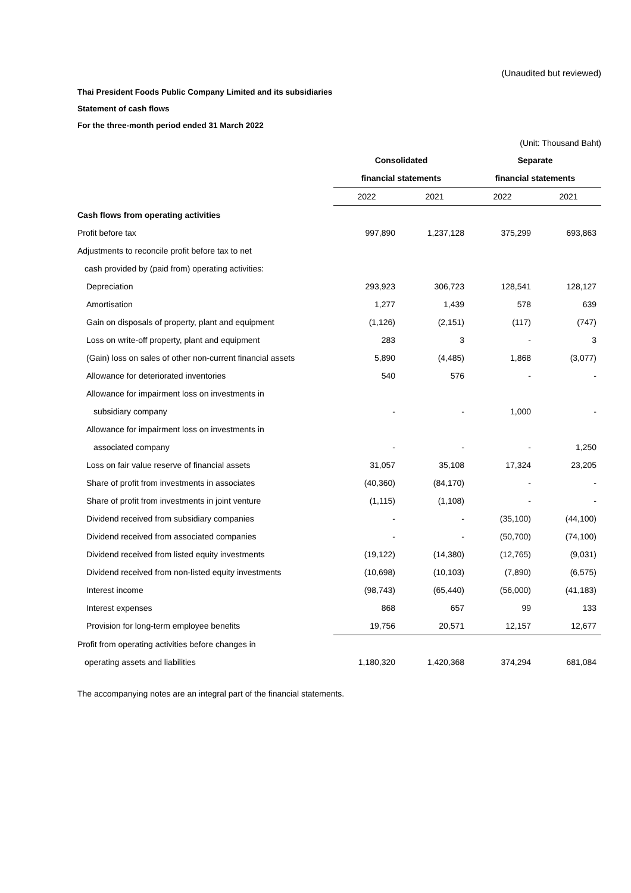(Unaudited but reviewed)
Thai President Foods Public Company Limited and its subsidiaries
Statement of cash flows
For the three-month period ended 31 March 2022
(Unit: Thousand Baht)
| | Consolidated | | Separate | |
| --- | --- | --- | --- | --- |
| | financial statements | | financial statements | |
| | 2022 | 2021 | 2022 | 2021 |
| Cash flows from operating activities | | | | |
| Profit before tax | 997,890 | 1,237,128 | 375,299 | 693,863 |
| Adjustments to reconcile profit before tax to net | | | | |
| cash provided by (paid from) operating activities: | | | | |
| Depreciation | 293,923 | 306,723 | 128,541 | 128,127 |
| Amortisation | 1,277 | 1,439 | 578 | 639 |
| Gain on disposals of property, plant and equipment | (1,126) | (2,151) | (117) | (747) |
| Loss on write-off property, plant and equipment | 283 | 3 | - | 3 |
| (Gain) loss on sales of other non-current financial assets | 5,890 | (4,485) | 1,868 | (3,077) |
| Allowance for deteriorated inventories | 540 | 576 | - | - |
| Allowance for impairment loss on investments in | | | | |
| subsidiary company | - | - | 1,000 | - |
| Allowance for impairment loss on investments in | | | | |
| associated company | - | - | - | 1,250 |
| Loss on fair value reserve of financial assets | 31,057 | 35,108 | 17,324 | 23,205 |
| Share of profit from investments in associates | (40,360) | (84,170) | - | - |
| Share of profit from investments in joint venture | (1,115) | (1,108) | - | - |
| Dividend received from subsidiary companies | - | - | (35,100) | (44,100) |
| Dividend received from associated companies | - | - | (50,700) | (74,100) |
| Dividend received from listed equity investments | (19,122) | (14,380) | (12,765) | (9,031) |
| Dividend received from non-listed equity investments | (10,698) | (10,103) | (7,890) | (6,575) |
| Interest income | (98,743) | (65,440) | (56,000) | (41,183) |
| Interest expenses | 868 | 657 | 99 | 133 |
| Provision for long-term employee benefits | 19,756 | 20,571 | 12,157 | 12,677 |
| Profit from operating activities before changes in | | | | |
| operating assets and liabilities | 1,180,320 | 1,420,368 | 374,294 | 681,084 |
The accompanying notes are an integral part of the financial statements.